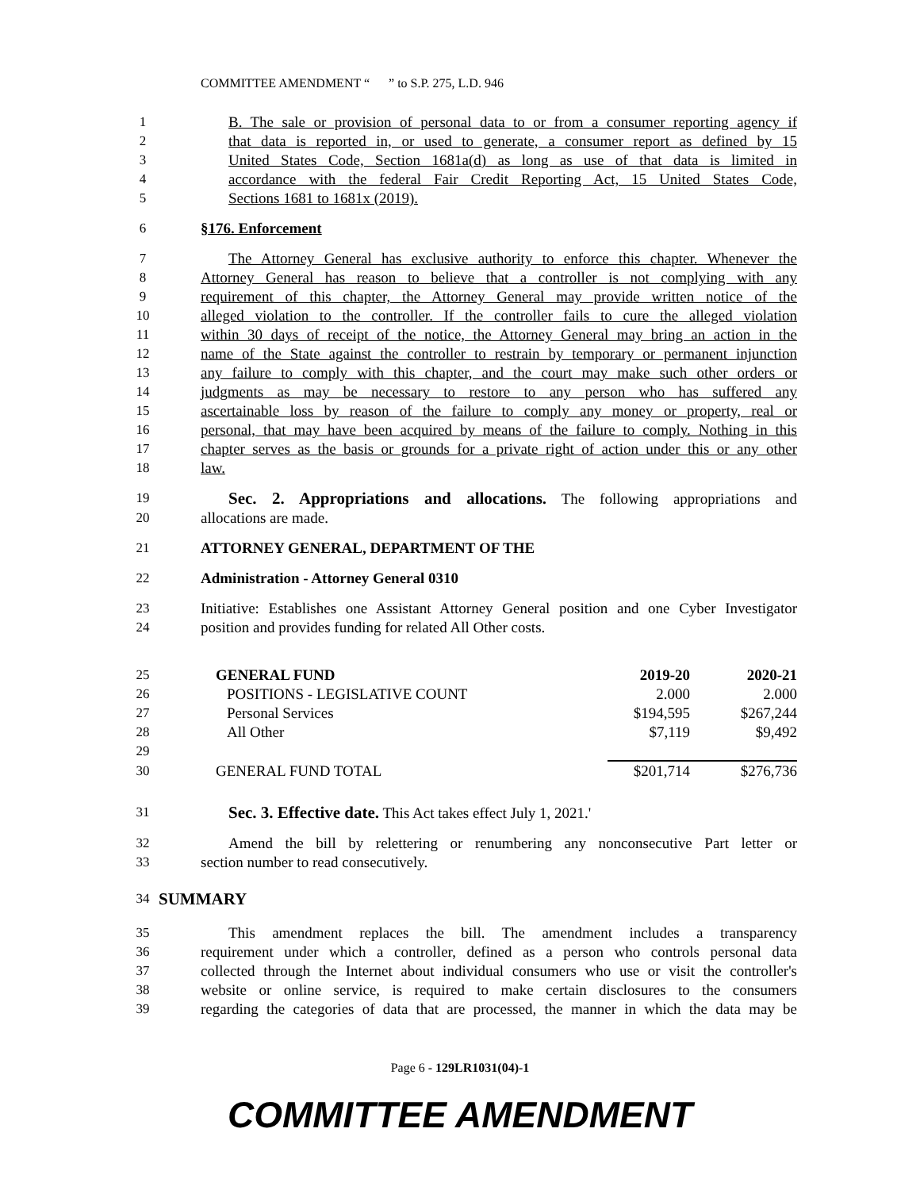COMMITTEE AMENDMENT “ ” to S.P. 275, L.D. 946
1 B. The sale or provision of personal data to or from a consumer reporting agency if
2 that data is reported in, or used to generate, a consumer report as defined by 15
3 United States Code, Section 1681a(d) as long as use of that data is limited in
4 accordance with the federal Fair Credit Reporting Act, 15 United States Code,
5 Sections 1681 to 1681x (2019).
6 §176. Enforcement
7 The Attorney General has exclusive authority to enforce this chapter. Whenever the
8 Attorney General has reason to believe that a controller is not complying with any
9 requirement of this chapter, the Attorney General may provide written notice of the
10 alleged violation to the controller. If the controller fails to cure the alleged violation
11 within 30 days of receipt of the notice, the Attorney General may bring an action in the
12 name of the State against the controller to restrain by temporary or permanent injunction
13 any failure to comply with this chapter, and the court may make such other orders or
14 judgments as may be necessary to restore to any person who has suffered any
15 ascertainable loss by reason of the failure to comply any money or property, real or
16 personal, that may have been acquired by means of the failure to comply. Nothing in this
17 chapter serves as the basis or grounds for a private right of action under this or any other
18 law.
19 Sec. 2. Appropriations and allocations. The following appropriations and
20 allocations are made.
21 ATTORNEY GENERAL, DEPARTMENT OF THE
22 Administration - Attorney General 0310
23 Initiative: Establishes one Assistant Attorney General position and one Cyber Investigator
24 position and provides funding for related All Other costs.
| 25 | GENERAL FUND | 2019-20 | 2020-21 |
| 26 | POSITIONS - LEGISLATIVE COUNT | 2.000 | 2.000 |
| 27 | Personal Services | $194,595 | $267,244 |
| 28 | All Other | $7,119 | $9,492 |
| 29 | | | |
| 30 | GENERAL FUND TOTAL | $201,714 | $276,736 |
31 Sec. 3. Effective date. This Act takes effect July 1, 2021.'
32 Amend the bill by relettering or renumbering any nonconsecutive Part letter or
33 section number to read consecutively.
34 SUMMARY
35 This amendment replaces the bill. The amendment includes a transparency
36 requirement under which a controller, defined as a person who controls personal data
37 collected through the Internet about individual consumers who use or visit the controller's
38 website or online service, is required to make certain disclosures to the consumers
39 regarding the categories of data that are processed, the manner in which the data may be
Page 6 - 129LR1031(04)-1
COMMITTEE AMENDMENT